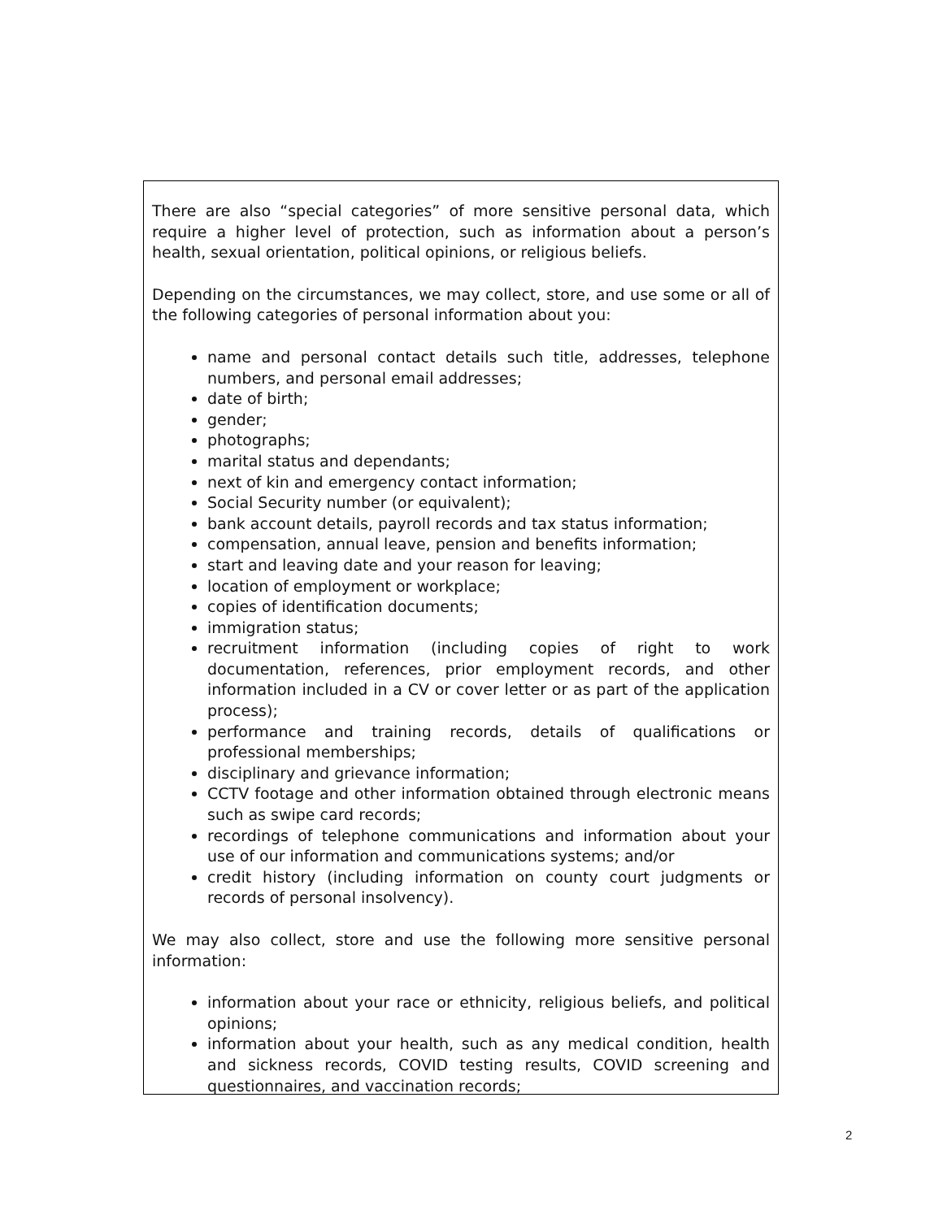There are also “special categories” of more sensitive personal data, which require a higher level of protection, such as information about a person’s health, sexual orientation, political opinions, or religious beliefs.
Depending on the circumstances, we may collect, store, and use some or all of the following categories of personal information about you:
name and personal contact details such title, addresses, telephone numbers, and personal email addresses;
date of birth;
gender;
photographs;
marital status and dependants;
next of kin and emergency contact information;
Social Security number (or equivalent);
bank account details, payroll records and tax status information;
compensation, annual leave, pension and benefits information;
start and leaving date and your reason for leaving;
location of employment or workplace;
copies of identification documents;
immigration status;
recruitment information (including copies of right to work documentation, references, prior employment records, and other information included in a CV or cover letter or as part of the application process);
performance and training records, details of qualifications or professional memberships;
disciplinary and grievance information;
CCTV footage and other information obtained through electronic means such as swipe card records;
recordings of telephone communications and information about your use of our information and communications systems; and/or
credit history (including information on county court judgments or records of personal insolvency).
We may also collect, store and use the following more sensitive personal information:
information about your race or ethnicity, religious beliefs, and political opinions;
information about your health, such as any medical condition, health and sickness records, COVID testing results, COVID screening and questionnaires, and vaccination records;
2